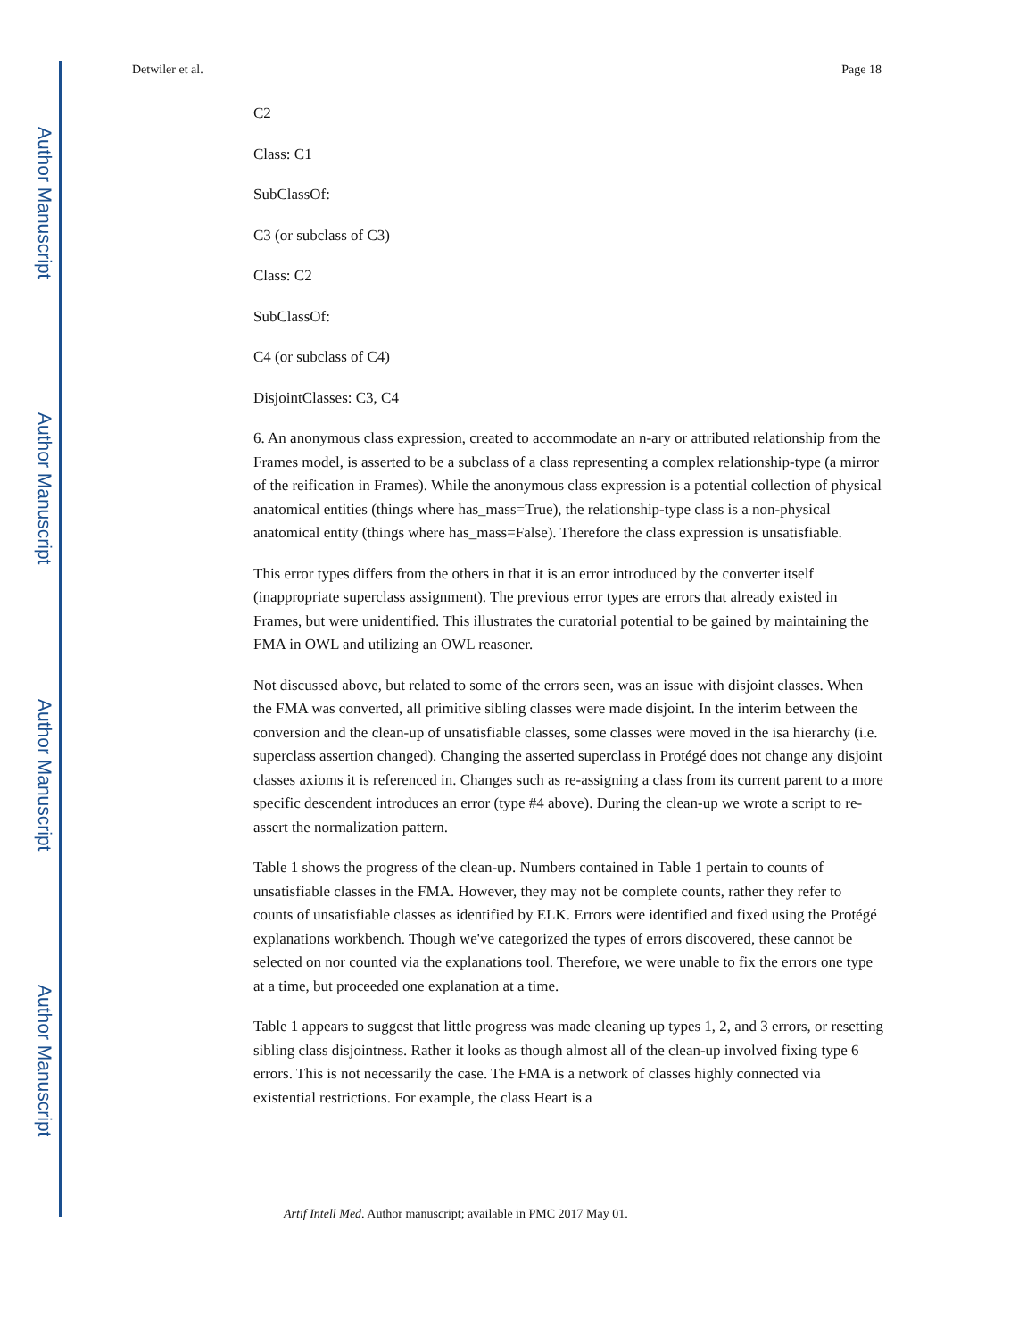Author Manuscript
Author Manuscript
Author Manuscript
Author Manuscript
Detwiler et al. Page 18
C2
Class: C1
SubClassOf:
C3 (or subclass of C3)
Class: C2
SubClassOf:
C4 (or subclass of C4)
DisjointClasses: C3, C4
6. An anonymous class expression, created to accommodate an n-ary or attributed relationship from the Frames model, is asserted to be a subclass of a class representing a complex relationship-type (a mirror of the reification in Frames). While the anonymous class expression is a potential collection of physical anatomical entities (things where has_mass=True), the relationship-type class is a non-physical anatomical entity (things where has_mass=False). Therefore the class expression is unsatisfiable.
This error types differs from the others in that it is an error introduced by the converter itself (inappropriate superclass assignment). The previous error types are errors that already existed in Frames, but were unidentified. This illustrates the curatorial potential to be gained by maintaining the FMA in OWL and utilizing an OWL reasoner.
Not discussed above, but related to some of the errors seen, was an issue with disjoint classes. When the FMA was converted, all primitive sibling classes were made disjoint. In the interim between the conversion and the clean-up of unsatisfiable classes, some classes were moved in the isa hierarchy (i.e. superclass assertion changed). Changing the asserted superclass in Protégé does not change any disjoint classes axioms it is referenced in. Changes such as re-assigning a class from its current parent to a more specific descendent introduces an error (type #4 above). During the clean-up we wrote a script to re-assert the normalization pattern.
Table 1 shows the progress of the clean-up. Numbers contained in Table 1 pertain to counts of unsatisfiable classes in the FMA. However, they may not be complete counts, rather they refer to counts of unsatisfiable classes as identified by ELK. Errors were identified and fixed using the Protégé explanations workbench. Though we've categorized the types of errors discovered, these cannot be selected on nor counted via the explanations tool. Therefore, we were unable to fix the errors one type at a time, but proceeded one explanation at a time.
Table 1 appears to suggest that little progress was made cleaning up types 1, 2, and 3 errors, or resetting sibling class disjointness. Rather it looks as though almost all of the clean-up involved fixing type 6 errors. This is not necessarily the case. The FMA is a network of classes highly connected via existential restrictions. For example, the class Heart is a
Artif Intell Med. Author manuscript; available in PMC 2017 May 01.